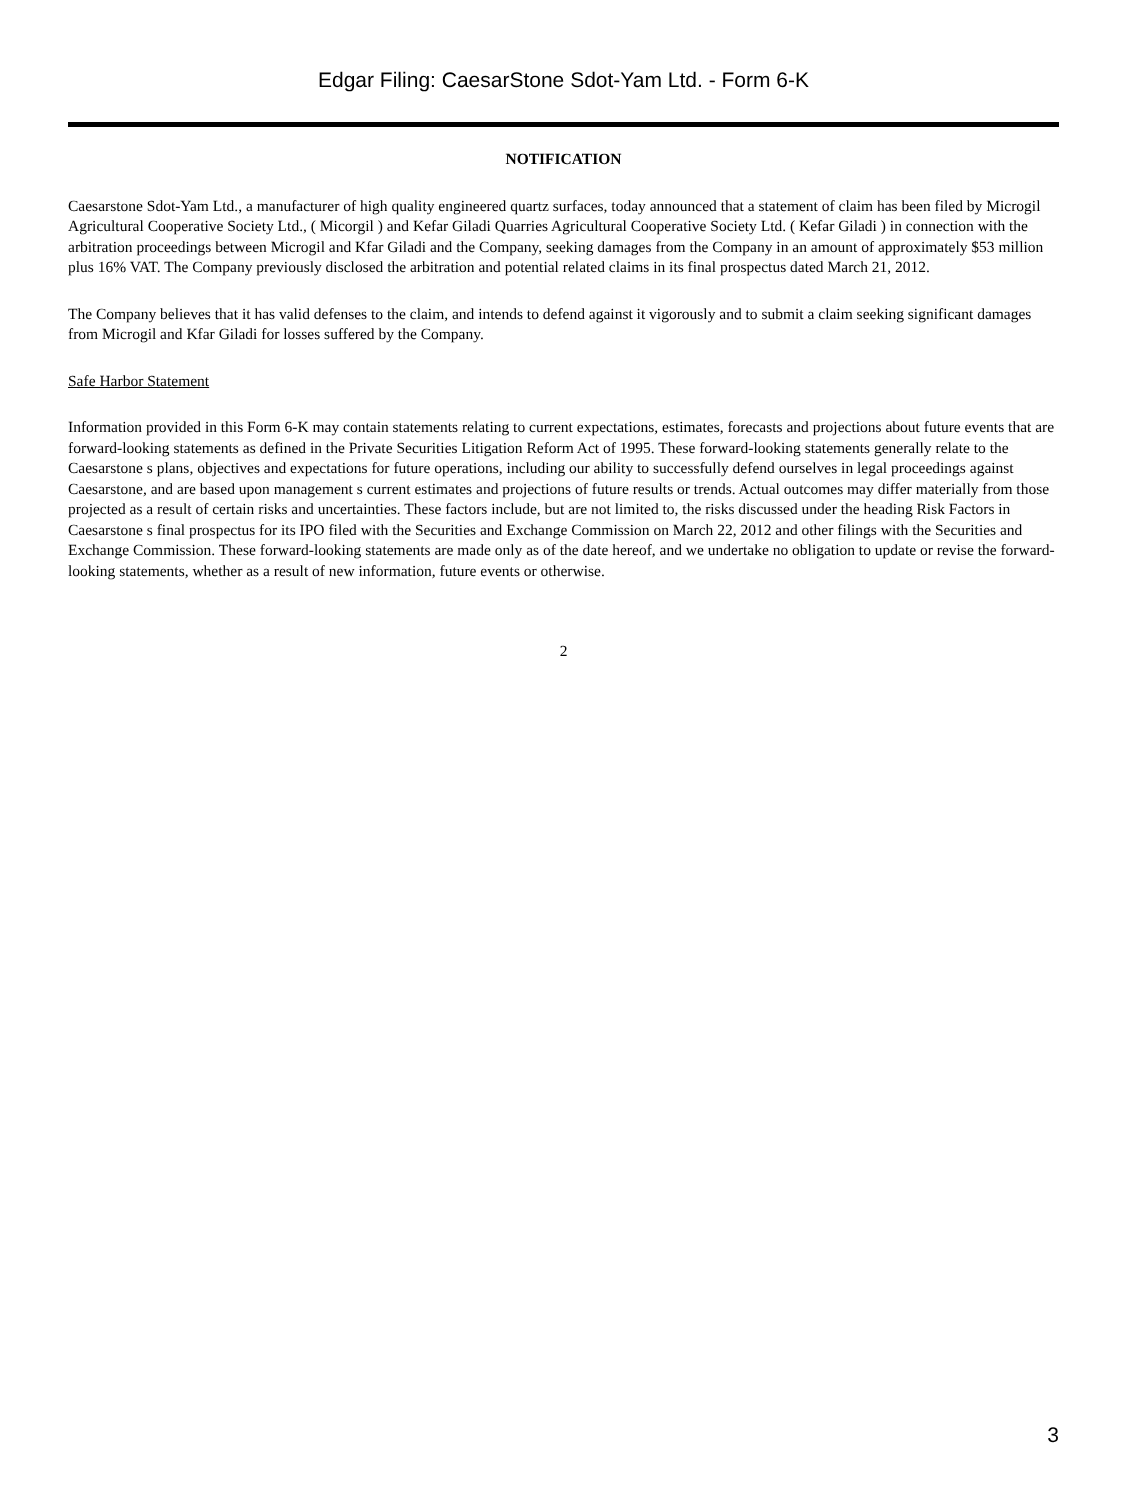Edgar Filing: CaesarStone Sdot-Yam Ltd. - Form 6-K
NOTIFICATION
Caesarstone Sdot-Yam Ltd., a manufacturer of high quality engineered quartz surfaces, today announced that a statement of claim has been filed by Microgil Agricultural Cooperative Society Ltd., ( Micorgil ) and Kefar Giladi Quarries Agricultural Cooperative Society Ltd. ( Kefar Giladi ) in connection with the arbitration proceedings between Microgil and Kfar Giladi and the Company, seeking damages from the Company in an amount of approximately $53 million plus 16% VAT. The Company previously disclosed the arbitration and potential related claims in its final prospectus dated March 21, 2012.
The Company believes that it has valid defenses to the claim, and intends to defend against it vigorously and to submit a claim seeking significant damages from Microgil and Kfar Giladi for losses suffered by the Company.
Safe Harbor Statement
Information provided in this Form 6-K may contain statements relating to current expectations, estimates, forecasts and projections about future events that are forward-looking statements as defined in the Private Securities Litigation Reform Act of 1995. These forward-looking statements generally relate to the Caesarstone s plans, objectives and expectations for future operations, including our ability to successfully defend ourselves in legal proceedings against Caesarstone, and are based upon management s current estimates and projections of future results or trends. Actual outcomes may differ materially from those projected as a result of certain risks and uncertainties. These factors include, but are not limited to, the risks discussed under the heading Risk Factors in Caesarstone s final prospectus for its IPO filed with the Securities and Exchange Commission on March 22, 2012 and other filings with the Securities and Exchange Commission. These forward-looking statements are made only as of the date hereof, and we undertake no obligation to update or revise the forward-looking statements, whether as a result of new information, future events or otherwise.
2
3